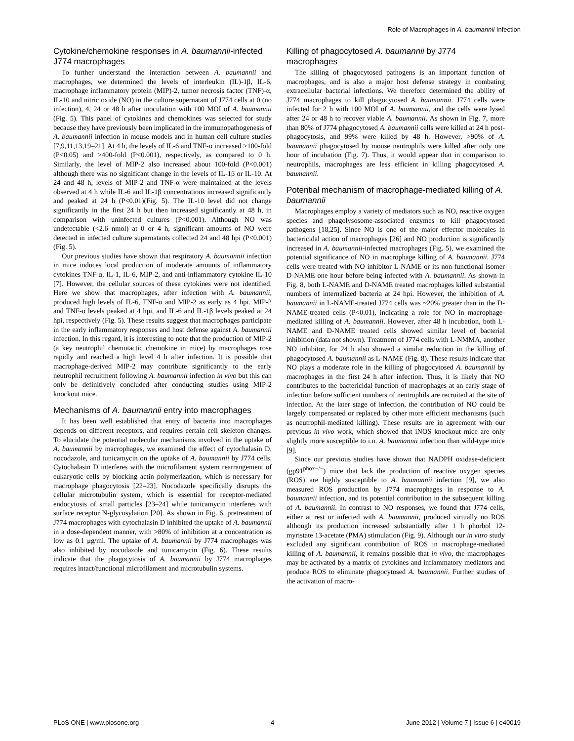Role of Macrophages in A. baumannii Infection
Cytokine/chemokine responses in A. baumannii-infected J774 macrophages
To further understand the interaction between A. baumannii and macrophages, we determined the levels of interleukin (IL)-1β, IL-6, macrophage inflammatory protein (MIP)-2, tumor necrosis factor (TNF)-α, IL-10 and nitric oxide (NO) in the culture supernatant of J774 cells at 0 (no infection), 4, 24 or 48 h after inoculation with 100 MOI of A. baumannii (Fig. 5). This panel of cytokines and chemokines was selected for study because they have previously been implicated in the immunopathogenesis of A. baumannii infection in mouse models and in human cell culture studies [7,9,11,13,19–21]. At 4 h, the levels of IL-6 and TNF-α increased >100-fold (P<0.05) and >400-fold (P<0.001), respectively, as compared to 0 h. Similarly, the level of MIP-2 also increased about 100-fold (P<0.001) although there was no significant change in the levels of IL-1β or IL-10. At 24 and 48 h, levels of MIP-2 and TNF-α were maintained at the levels observed at 4 h while IL-6 and IL-1β concentrations increased significantly and peaked at 24 h (P<0.01)(Fig. 5). The IL-10 level did not change significantly in the first 24 h but then increased significantly at 48 h, in comparison with uninfected cultures (P<0.001). Although NO was undetectable (<2.6 nmol) at 0 or 4 h, significant amounts of NO were detected in infected culture supernatants collected 24 and 48 hpi (P<0.001)(Fig. 5).
Our previous studies have shown that respiratory A. baumannii infection in mice induces local production of moderate amounts of inflammatory cytokines TNF-α, IL-1, IL-6, MIP-2, and anti-inflammatory cytokine IL-10 [7]. However, the cellular sources of these cytokines were not identified. Here we show that macrophages, after infection with A. baumannii, produced high levels of IL-6, TNF-α and MIP-2 as early as 4 hpi. MIP-2 and TNF-α levels peaked at 4 hpi, and IL-6 and IL-1β levels peaked at 24 hpi, respectively (Fig. 5). These results suggest that macrophages participate in the early inflammatory responses and host defense against A. baumannii infection. In this regard, it is interesting to note that the production of MIP-2 (a key neutrophil chemotactic chemokine in mice) by macrophages rose rapidly and reached a high level 4 h after infection. It is possible that macrophage-derived MIP-2 may contribute significantly to the early neutrophil recruitment following A. baumannii infection in vivo but this can only be definitively concluded after conducting studies using MIP-2 knockout mice.
Mechanisms of A. baumannii entry into macrophages
It has been well established that entry of bacteria into macrophages depends on different receptors, and requires certain cell skeleton changes. To elucidate the potential molecular mechanisms involved in the uptake of A. baumannii by macrophages, we examined the effect of cytochalasin D, nocodazole, and tunicamycin on the uptake of A. baumannii by J774 cells. Cytochalasin D interferes with the microfilament system rearrangement of eukaryotic cells by blocking actin polymerization, which is necessary for macrophage phagocytosis [22–23]. Nocodazole specifically disrupts the cellular microtubulin system, which is essential for receptor-mediated endocytosis of small particles [23–24] while tunicamycin interferes with surface receptor N-glycosylation [20]. As shown in Fig. 6, pretreatment of J774 macrophages with cytochalasin D inhibited the uptake of A. baumannii in a dose-dependent manner, with >80% of inhibition at a concentration as low as 0.1 μg/ml. The uptake of A. baumannii by J774 macrophages was also inhibited by nocodazole and tunicamycin (Fig. 6). These results indicate that the phagocytosis of A. baumannii by J774 macrophages requires intact/functional microfilament and microtubulin systems.
Killing of phagocytosed A. baumannii by J774 macrophages
The killing of phagocytosed pathogens is an important function of macrophages, and is also a major host defense strategy in combating extracellular bacterial infections. We therefore determined the ability of J774 macrophages to kill phagocytosed A. baumannii. J774 cells were infected for 2 h with 100 MOI of A. baumannii, and the cells were lysed after 24 or 48 h to recover viable A. baumannii. As shown in Fig. 7, more than 80% of J774 phagocytosed A. baumannii cells were killed at 24 h post-phagocytosis, and 99% were killed by 48 h. However, >90% of A. baumannii phagocytosed by mouse neutrophils were killed after only one hour of incubation (Fig. 7). Thus, it would appear that in comparison to neutrophils, macrophages are less efficient in killing phagocytosed A. baumannii.
Potential mechanism of macrophage-mediated killing of A. baumannii
Macrophages employ a variety of mediators such as NO, reactive oxygen species and phagolysosome-associated enzymes to kill phagocytosed pathogens [18,25]. Since NO is one of the major effector molecules in bactericidal action of macrophages [26] and NO production is significantly increased in A. baumannii-infected macrophages (Fig. 5), we examined the potential significance of NO in macrophage killing of A. baumannii. J774 cells were treated with NO inhibitor L-NAME or its non-functional isomer D-NAME one hour before being infected with A. baumannii. As shown in Fig. 8, both L-NAME and D-NAME treated macrophages killed substantial numbers of internalized bacteria at 24 hpi. However, the inhibition of A. baumannii in L-NAME-treated J774 cells was ~20% greater than in the D-NAME-treated cells (P<0.01), indicating a role for NO in macrophage-mediated killing of A. baumannii. However, after 48 h incubation, both L-NAME and D-NAME treated cells showed similar level of bacterial inhibition (data not shown). Treatment of J774 cells with L-NMMA, another NO inhibitor, for 24 h also showed a similar reduction in the killing of phagocytosed A. baumannii as L-NAME (Fig. 8). These results indicate that NO plays a moderate role in the killing of phagocytosed A. baumannii by macrophages in the first 24 h after infection. Thus, it is likely that NO contributes to the bactericidal function of macrophages at an early stage of infection before sufficient numbers of neutrophils are recruited at the site of infection. At the later stage of infection, the contribution of NO could be largely compensated or replaced by other more efficient mechanisms (such as neutrophil-mediated killing). These results are in agreement with our previous in vivo work, which showed that iNOS knockout mice are only slightly more susceptible to i.n. A. baumannii infection than wild-type mice [9].
Since our previous studies have shown that NADPH oxidase-deficient (gp91<sup>phox−/−</sup>) mice that lack the production of reactive oxygen species (ROS) are highly susceptible to A. baumannii infection [9], we also measured ROS production by J774 macrophages in response to A. baumannii infection, and its potential contribution in the subsequent killing of A. baumannii. In contrast to NO responses, we found that J774 cells, either at rest or infected with A. baumannii, produced virtually no ROS although its production increased substantially after 1 h phorbol 12-myristate 13-acetate (PMA) stimulation (Fig. 9). Although our in vitro study excluded any significant contribution of ROS in macrophage-mediated killing of A. baumannii, it remains possible that in vivo, the macrophages may be activated by a matrix of cytokines and inflammatory mediators and produce ROS to eliminate phagocytosed A. baumannii. Further studies of the activation of macro-
PLoS ONE | www.plosone.org 4 June 2012 | Volume 7 | Issue 6 | e40019